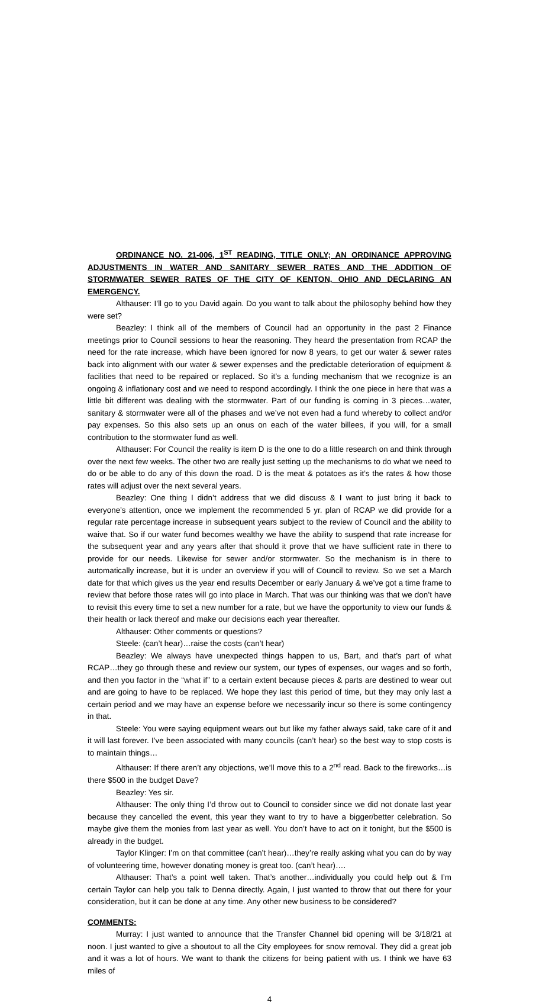ORDINANCE NO. 21-006, 1<sup>ST</sup> READING, TITLE ONLY; AN ORDINANCE APPROVING ADJUSTMENTS IN WATER AND SANITARY SEWER RATES AND THE ADDITION OF STORMWATER SEWER RATES OF THE CITY OF KENTON, OHIO AND DECLARING AN EMERGENCY.
Althauser: I’ll go to you David again. Do you want to talk about the philosophy behind how they were set?
Beazley: I think all of the members of Council had an opportunity in the past 2 Finance meetings prior to Council sessions to hear the reasoning. They heard the presentation from RCAP the need for the rate increase, which have been ignored for now 8 years, to get our water & sewer rates back into alignment with our water & sewer expenses and the predictable deterioration of equipment & facilities that need to be repaired or replaced. So it’s a funding mechanism that we recognize is an ongoing & inflationary cost and we need to respond accordingly. I think the one piece in here that was a little bit different was dealing with the stormwater. Part of our funding is coming in 3 pieces…water, sanitary & stormwater were all of the phases and we’ve not even had a fund whereby to collect and/or pay expenses. So this also sets up an onus on each of the water billees, if you will, for a small contribution to the stormwater fund as well.
Althauser: For Council the reality is item D is the one to do a little research on and think through over the next few weeks. The other two are really just setting up the mechanisms to do what we need to do or be able to do any of this down the road. D is the meat & potatoes as it’s the rates & how those rates will adjust over the next several years.
Beazley: One thing I didn’t address that we did discuss & I want to just bring it back to everyone’s attention, once we implement the recommended 5 yr. plan of RCAP we did provide for a regular rate percentage increase in subsequent years subject to the review of Council and the ability to waive that. So if our water fund becomes wealthy we have the ability to suspend that rate increase for the subsequent year and any years after that should it prove that we have sufficient rate in there to provide for our needs. Likewise for sewer and/or stormwater. So the mechanism is in there to automatically increase, but it is under an overview if you will of Council to review. So we set a March date for that which gives us the year end results December or early January & we’ve got a time frame to review that before those rates will go into place in March. That was our thinking was that we don’t have to revisit this every time to set a new number for a rate, but we have the opportunity to view our funds & their health or lack thereof and make our decisions each year thereafter.
Althauser: Other comments or questions?
Steele: (can’t hear)…raise the costs (can’t hear)
Beazley: We always have unexpected things happen to us, Bart, and that’s part of what RCAP…they go through these and review our system, our types of expenses, our wages and so forth, and then you factor in the “what if” to a certain extent because pieces & parts are destined to wear out and are going to have to be replaced. We hope they last this period of time, but they may only last a certain period and we may have an expense before we necessarily incur so there is some contingency in that.
Steele: You were saying equipment wears out but like my father always said, take care of it and it will last forever. I’ve been associated with many councils (can’t hear) so the best way to stop costs is to maintain things…
Althauser: If there aren’t any objections, we’ll move this to a 2<sup>nd</sup> read. Back to the fireworks…is there $500 in the budget Dave?
Beazley: Yes sir.
Althauser: The only thing I’d throw out to Council to consider since we did not donate last year because they cancelled the event, this year they want to try to have a bigger/better celebration. So maybe give them the monies from last year as well. You don’t have to act on it tonight, but the $500 is already in the budget.
Taylor Klinger: I’m on that committee (can’t hear)…they’re really asking what you can do by way of volunteering time, however donating money is great too. (can’t hear)….
Althauser: That’s a point well taken. That’s another…individually you could help out & I’m certain Taylor can help you talk to Denna directly. Again, I just wanted to throw that out there for your consideration, but it can be done at any time. Any other new business to be considered?
COMMENTS:
Murray: I just wanted to announce that the Transfer Channel bid opening will be 3/18/21 at noon. I just wanted to give a shoutout to all the City employees for snow removal. They did a great job and it was a lot of hours. We want to thank the citizens for being patient with us. I think we have 63 miles of
4